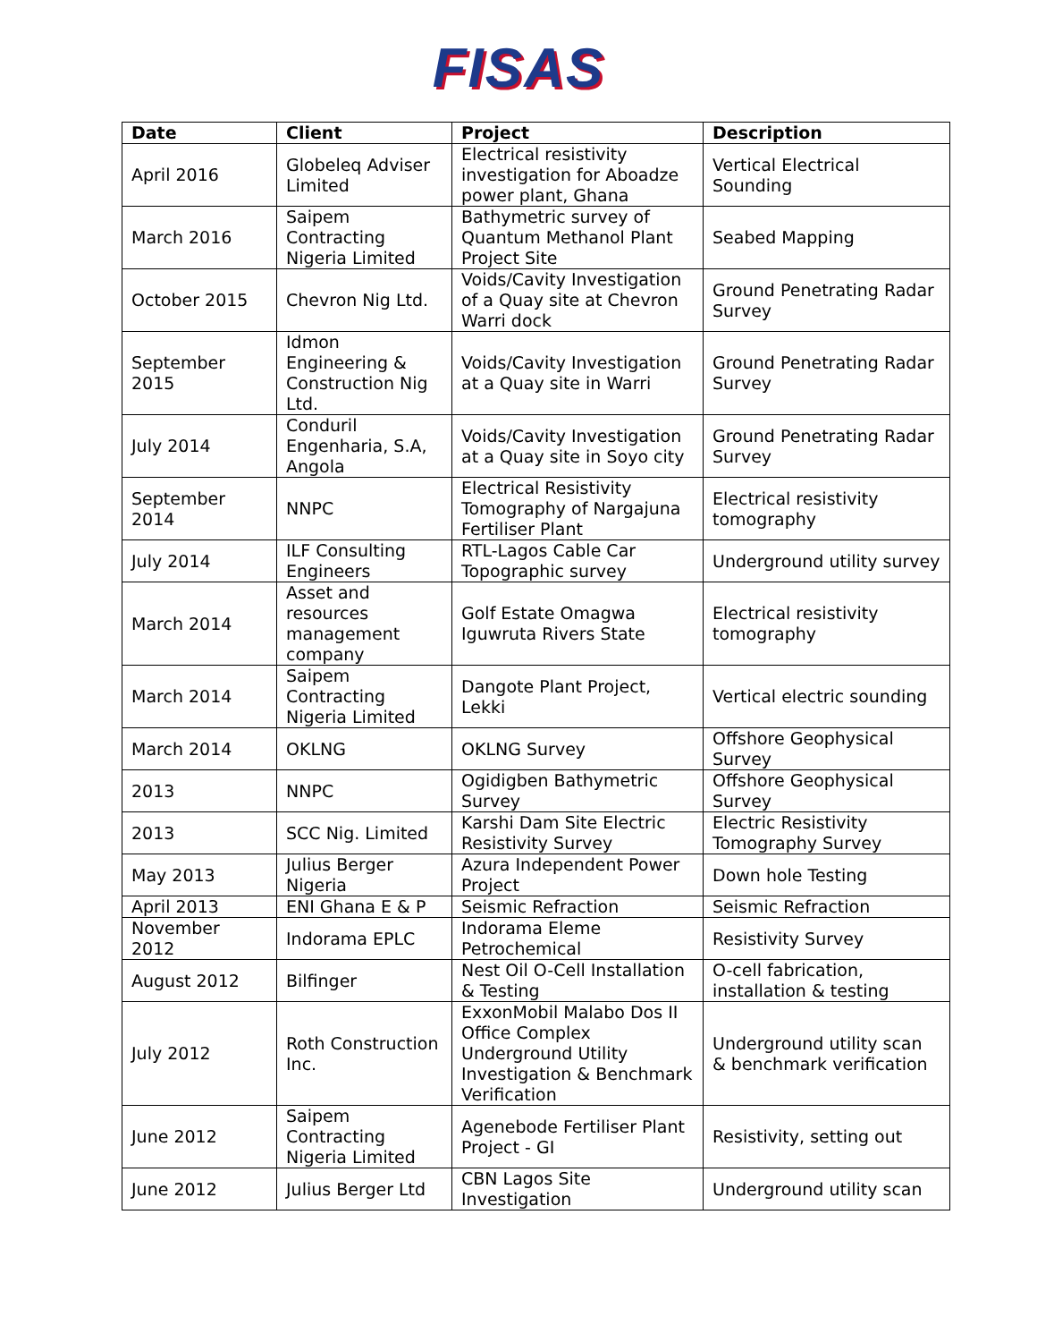FISAS
| Date | Client | Project | Description |
| --- | --- | --- | --- |
| April 2016 | Globeleq Adviser Limited | Electrical resistivity investigation for Aboadze power plant, Ghana | Vertical Electrical Sounding |
| March 2016 | Saipem Contracting Nigeria Limited | Bathymetric survey of Quantum Methanol Plant Project Site | Seabed Mapping |
| October 2015 | Chevron Nig Ltd. | Voids/Cavity Investigation of a Quay site at Chevron Warri dock | Ground Penetrating Radar Survey |
| September 2015 | Idmon Engineering & Construction Nig Ltd. | Voids/Cavity Investigation at a Quay site in Warri | Ground Penetrating Radar Survey |
| July 2014 | Conduril Engenharia, S.A, Angola | Voids/Cavity Investigation at a Quay site in Soyo city | Ground Penetrating Radar Survey |
| September 2014 | NNPC | Electrical Resistivity Tomography of Nargajuna Fertiliser Plant | Electrical resistivity tomography |
| July 2014 | ILF Consulting Engineers | RTL-Lagos Cable Car Topographic survey | Underground utility survey |
| March 2014 | Asset and resources management company | Golf Estate Omagwa Iguwruta Rivers State | Electrical resistivity tomography |
| March 2014 | Saipem Contracting Nigeria Limited | Dangote Plant Project, Lekki | Vertical electric sounding |
| March 2014 | OKLNG | OKLNG Survey | Offshore Geophysical Survey |
| 2013 | NNPC | Ogidigben Bathymetric Survey | Offshore Geophysical Survey |
| 2013 | SCC Nig. Limited | Karshi Dam Site Electric Resistivity Survey | Electric Resistivity Tomography Survey |
| May 2013 | Julius Berger Nigeria | Azura Independent Power Project | Down hole Testing |
| April 2013 | ENI Ghana E & P | Seismic Refraction | Seismic Refraction |
| November 2012 | Indorama EPLC | Indorama Eleme Petrochemical | Resistivity Survey |
| August 2012 | Bilfinger | Nest Oil O-Cell Installation & Testing | O-cell fabrication, installation & testing |
| July 2012 | Roth Construction Inc. | ExxonMobil Malabo Dos II Office Complex Underground Utility Investigation & Benchmark Verification | Underground utility scan & benchmark verification |
| June 2012 | Saipem Contracting Nigeria Limited | Agenebode Fertiliser Plant Project - GI | Resistivity, setting out |
| June 2012 | Julius Berger Ltd | CBN Lagos Site Investigation | Underground utility scan |